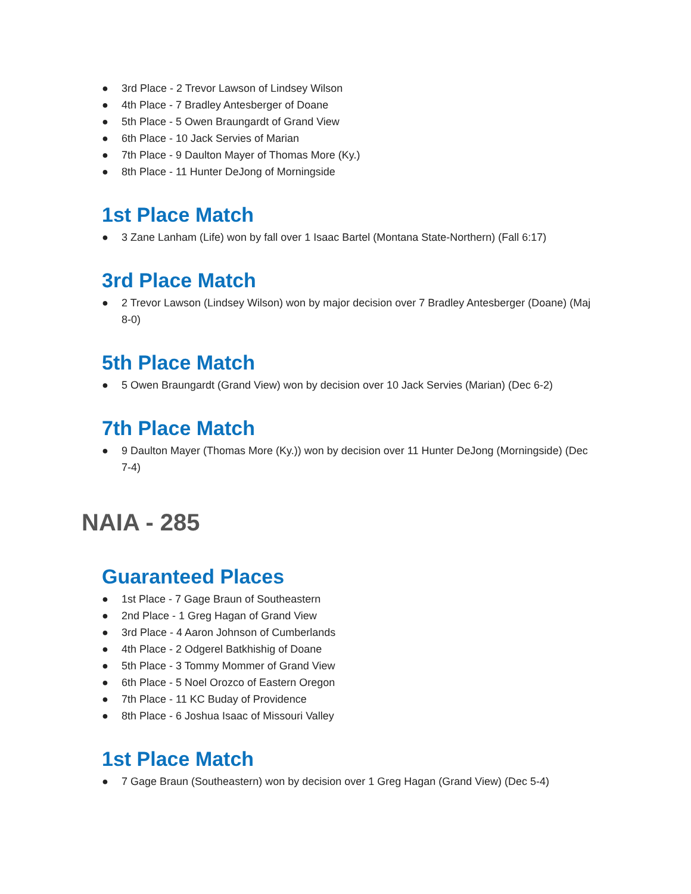● 3rd Place - 2 Trevor Lawson of Lindsey Wilson
● 4th Place - 7 Bradley Antesberger of Doane
● 5th Place - 5 Owen Braungardt of Grand View
● 6th Place - 10 Jack Servies of Marian
● 7th Place - 9 Daulton Mayer of Thomas More (Ky.)
● 8th Place - 11 Hunter DeJong of Morningside
1st Place Match
● 3 Zane Lanham (Life) won by fall over 1 Isaac Bartel (Montana State-Northern) (Fall 6:17)
3rd Place Match
● 2 Trevor Lawson (Lindsey Wilson) won by major decision over 7 Bradley Antesberger (Doane) (Maj 8-0)
5th Place Match
● 5 Owen Braungardt (Grand View) won by decision over 10 Jack Servies (Marian) (Dec 6-2)
7th Place Match
● 9 Daulton Mayer (Thomas More (Ky.)) won by decision over 11 Hunter DeJong (Morningside) (Dec 7-4)
NAIA - 285
Guaranteed Places
● 1st Place - 7 Gage Braun of Southeastern
● 2nd Place - 1 Greg Hagan of Grand View
● 3rd Place - 4 Aaron Johnson of Cumberlands
● 4th Place - 2 Odgerel Batkhishig of Doane
● 5th Place - 3 Tommy Mommer of Grand View
● 6th Place - 5 Noel Orozco of Eastern Oregon
● 7th Place - 11 KC Buday of Providence
● 8th Place - 6 Joshua Isaac of Missouri Valley
1st Place Match
● 7 Gage Braun (Southeastern) won by decision over 1 Greg Hagan (Grand View) (Dec 5-4)